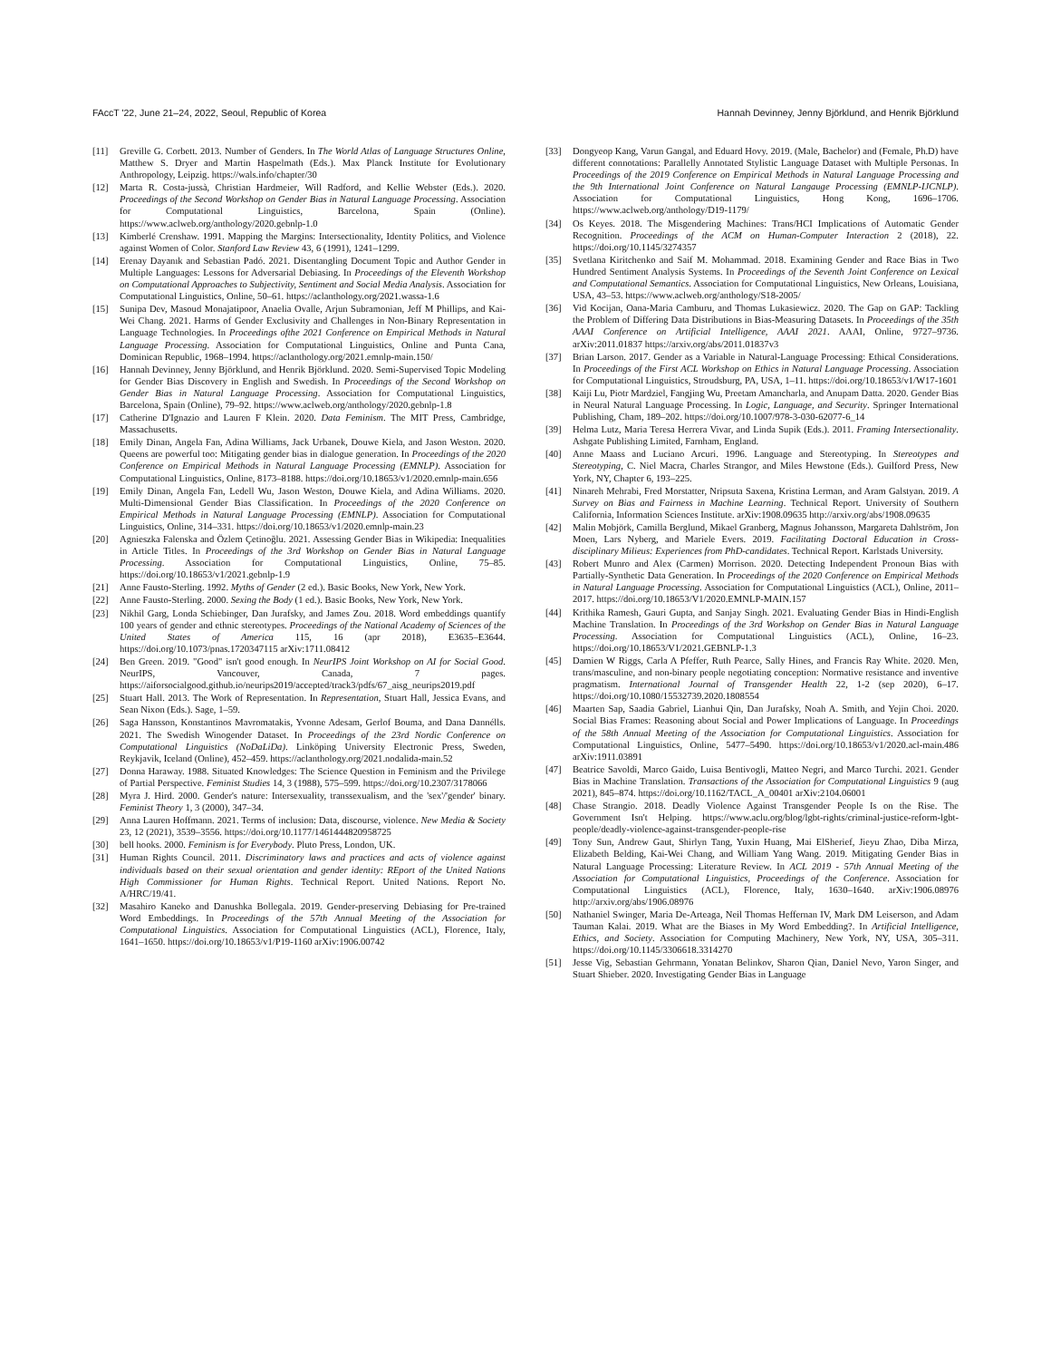FAccT '22, June 21–24, 2022, Seoul, Republic of Korea Hannah Devinney, Jenny Björklund, and Henrik Björklund
[11] Greville G. Corbett. 2013. Number of Genders. In The World Atlas of Language Structures Online, Matthew S. Dryer and Martin Haspelmath (Eds.). Max Planck Institute for Evolutionary Anthropology, Leipzig. https://wals.info/chapter/30
[12] Marta R. Costa-jussà, Christian Hardmeier, Will Radford, and Kellie Webster (Eds.). 2020. Proceedings of the Second Workshop on Gender Bias in Natural Language Processing. Association for Computational Linguistics, Barcelona, Spain (Online). https://www.aclweb.org/anthology/2020.gebnlp-1.0
[13] Kimberlé Crenshaw. 1991. Mapping the Margins: Intersectionality, Identity Politics, and Violence against Women of Color. Stanford Law Review 43, 6 (1991), 1241–1299.
[14] Erenay Dayanık and Sebastian Padó. 2021. Disentangling Document Topic and Author Gender in Multiple Languages: Lessons for Adversarial Debiasing. In Proceedings of the Eleventh Workshop on Computational Approaches to Subjectivity, Sentiment and Social Media Analysis. Association for Computational Linguistics, Online, 50–61. https://aclanthology.org/2021.wassa-1.6
[15] Sunipa Dev, Masoud Monajatipoor, Anaelia Ovalle, Arjun Subramonian, Jeff M Phillips, and Kai-Wei Chang. 2021. Harms of Gender Exclusivity and Challenges in Non-Binary Representation in Language Technologies. In Proceedings ofthe 2021 Conference on Empirical Methods in Natural Language Processing. Association for Computational Linguistics, Online and Punta Cana, Dominican Republic, 1968–1994. https://aclanthology.org/2021.emnlp-main.150/
[16] Hannah Devinney, Jenny Björklund, and Henrik Björklund. 2020. Semi-Supervised Topic Modeling for Gender Bias Discovery in English and Swedish. In Proceedings of the Second Workshop on Gender Bias in Natural Language Processing. Association for Computational Linguistics, Barcelona, Spain (Online), 79–92. https://www.aclweb.org/anthology/2020.gebnlp-1.8
[17] Catherine D'Ignazio and Lauren F Klein. 2020. Data Feminism. The MIT Press, Cambridge, Massachusetts.
[18] Emily Dinan, Angela Fan, Adina Williams, Jack Urbanek, Douwe Kiela, and Jason Weston. 2020. Queens are powerful too: Mitigating gender bias in dialogue generation. In Proceedings of the 2020 Conference on Empirical Methods in Natural Language Processing (EMNLP). Association for Computational Linguistics, Online, 8173–8188. https://doi.org/10.18653/v1/2020.emnlp-main.656
[19] Emily Dinan, Angela Fan, Ledell Wu, Jason Weston, Douwe Kiela, and Adina Williams. 2020. Multi-Dimensional Gender Bias Classification. In Proceedings of the 2020 Conference on Empirical Methods in Natural Language Processing (EMNLP). Association for Computational Linguistics, Online, 314–331. https://doi.org/10.18653/v1/2020.emnlp-main.23
[20] Agnieszka Falenska and Özlem Çetinoğlu. 2021. Assessing Gender Bias in Wikipedia: Inequalities in Article Titles. In Proceedings of the 3rd Workshop on Gender Bias in Natural Language Processing. Association for Computational Linguistics, Online, 75–85. https://doi.org/10.18653/v1/2021.gebnlp-1.9
[21] Anne Fausto-Sterling. 1992. Myths of Gender (2 ed.). Basic Books, New York, New York.
[22] Anne Fausto-Sterling. 2000. Sexing the Body (1 ed.). Basic Books, New York, New York.
[23] Nikhil Garg, Londa Schiebinger, Dan Jurafsky, and James Zou. 2018. Word embeddings quantify 100 years of gender and ethnic stereotypes. Proceedings of the National Academy of Sciences of the United States of America 115, 16 (apr 2018), E3635–E3644. https://doi.org/10.1073/pnas.1720347115 arXiv:1711.08412
[24] Ben Green. 2019. "Good" isn't good enough. In NeurIPS Joint Workshop on AI for Social Good. NeurIPS, Vancouver, Canada, 7 pages. https://aiforsocialgood.github.io/neurips2019/accepted/track3/pdfs/67_aisg_neurips2019.pdf
[25] Stuart Hall. 2013. The Work of Representation. In Representation, Stuart Hall, Jessica Evans, and Sean Nixon (Eds.). Sage, 1–59.
[26] Saga Hansson, Konstantinos Mavromatakis, Yvonne Adesam, Gerlof Bouma, and Dana Dannélls. 2021. The Swedish Winogender Dataset. In Proceedings of the 23rd Nordic Conference on Computational Linguistics (NoDaLiDa). Linköping University Electronic Press, Sweden, Reykjavik, Iceland (Online), 452–459. https://aclanthology.org/2021.nodalida-main.52
[27] Donna Haraway. 1988. Situated Knowledges: The Science Question in Feminism and the Privilege of Partial Perspective. Feminist Studies 14, 3 (1988), 575–599. https://doi.org/10.2307/3178066
[28] Myra J. Hird. 2000. Gender's nature: Intersexuality, transsexualism, and the 'sex'/'gender' binary. Feminist Theory 1, 3 (2000), 347–34.
[29] Anna Lauren Hoffmann. 2021. Terms of inclusion: Data, discourse, violence. New Media & Society 23, 12 (2021), 3539–3556. https://doi.org/10.1177/1461444820958725
[30] bell hooks. 2000. Feminism is for Everybody. Pluto Press, London, UK.
[31] Human Rights Council. 2011. Discriminatory laws and practices and acts of violence against individuals based on their sexual orientation and gender identity: REport of the United Nations High Commissioner for Human Rights. Technical Report. United Nations. Report No. A/HRC/19/41.
[32] Masahiro Kaneko and Danushka Bollegala. 2019. Gender-preserving Debiasing for Pre-trained Word Embeddings. In Proceedings of the 57th Annual Meeting of the Association for Computational Linguistics. Association for Computational Linguistics (ACL), Florence, Italy, 1641–1650. https://doi.org/10.18653/v1/P19-1160 arXiv:1906.00742
[33] Dongyeop Kang, Varun Gangal, and Eduard Hovy. 2019. (Male, Bachelor) and (Female, Ph.D) have different connotations: Parallelly Annotated Stylistic Language Dataset with Multiple Personas. In Proceedings of the 2019 Conference on Empirical Methods in Natural Language Processing and the 9th International Joint Conference on Natural Langauge Processing (EMNLP-IJCNLP). Association for Computational Linguistics, Hong Kong, 1696–1706. https://www.aclweb.org/anthology/D19-1179/
[34] Os Keyes. 2018. The Misgendering Machines: Trans/HCI Implications of Automatic Gender Recognition. Proceedings of the ACM on Human-Computer Interaction 2 (2018), 22. https://doi.org/10.1145/3274357
[35] Svetlana Kiritchenko and Saif M. Mohammad. 2018. Examining Gender and Race Bias in Two Hundred Sentiment Analysis Systems. In Proceedings of the Seventh Joint Conference on Lexical and Computational Semantics. Association for Computational Linguistics, New Orleans, Louisiana, USA, 43–53. https://www.aclweb.org/anthology/S18-2005/
[36] Vid Kocijan, Oana-Maria Camburu, and Thomas Lukasiewicz. 2020. The Gap on GAP: Tackling the Problem of Differing Data Distributions in Bias-Measuring Datasets. In Proceedings of the 35th AAAI Conference on Artificial Intelligence, AAAI 2021. AAAI, Online, 9727–9736. arXiv:2011.01837 https://arxiv.org/abs/2011.01837v3
[37] Brian Larson. 2017. Gender as a Variable in Natural-Language Processing: Ethical Considerations. In Proceedings of the First ACL Workshop on Ethics in Natural Language Processing. Association for Computational Linguistics, Stroudsburg, PA, USA, 1–11. https://doi.org/10.18653/v1/W17-1601
[38] Kaiji Lu, Piotr Mardziel, Fangjing Wu, Preetam Amancharla, and Anupam Datta. 2020. Gender Bias in Neural Natural Language Processing. In Logic, Language, and Security. Springer International Publishing, Cham, 189–202. https://doi.org/10.1007/978-3-030-62077-6_14
[39] Helma Lutz, Maria Teresa Herrera Vivar, and Linda Supik (Eds.). 2011. Framing Intersectionality. Ashgate Publishing Limited, Farnham, England.
[40] Anne Maass and Luciano Arcuri. 1996. Language and Stereotyping. In Stereotypes and Stereotyping, C. Niel Macra, Charles Strangor, and Miles Hewstone (Eds.). Guilford Press, New York, NY, Chapter 6, 193–225.
[41] Ninareh Mehrabi, Fred Morstatter, Nripsuta Saxena, Kristina Lerman, and Aram Galstyan. 2019. A Survey on Bias and Fairness in Machine Learning. Technical Report. University of Southern California, Information Sciences Institute. arXiv:1908.09635 http://arxiv.org/abs/1908.09635
[42] Malin Mobjörk, Camilla Berglund, Mikael Granberg, Magnus Johansson, Margareta Dahlström, Jon Moen, Lars Nyberg, and Mariele Evers. 2019. Facilitating Doctoral Education in Cross-disciplinary Milieus: Experiences from PhD-candidates. Technical Report. Karlstads University.
[43] Robert Munro and Alex (Carmen) Morrison. 2020. Detecting Independent Pronoun Bias with Partially-Synthetic Data Generation. In Proceedings of the 2020 Conference on Empirical Methods in Natural Language Processing. Association for Computational Linguistics (ACL), Online, 2011–2017. https://doi.org/10.18653/V1/2020.EMNLP-MAIN.157
[44] Krithika Ramesh, Gauri Gupta, and Sanjay Singh. 2021. Evaluating Gender Bias in Hindi-English Machine Translation. In Proceedings of the 3rd Workshop on Gender Bias in Natural Language Processing. Association for Computational Linguistics (ACL), Online, 16–23. https://doi.org/10.18653/V1/2021.GEBNLP-1.3
[45] Damien W Riggs, Carla A Pfeffer, Ruth Pearce, Sally Hines, and Francis Ray White. 2020. Men, trans/masculine, and non-binary people negotiating conception: Normative resistance and inventive pragmatism. International Journal of Transgender Health 22, 1-2 (sep 2020), 6–17. https://doi.org/10.1080/15532739.2020.1808554
[46] Maarten Sap, Saadia Gabriel, Lianhui Qin, Dan Jurafsky, Noah A. Smith, and Yejin Choi. 2020. Social Bias Frames: Reasoning about Social and Power Implications of Language. In Proceedings of the 58th Annual Meeting of the Association for Computational Linguistics. Association for Computational Linguistics, Online, 5477–5490. https://doi.org/10.18653/v1/2020.acl-main.486 arXiv:1911.03891
[47] Beatrice Savoldi, Marco Gaido, Luisa Bentivogli, Matteo Negri, and Marco Turchi. 2021. Gender Bias in Machine Translation. Transactions of the Association for Computational Linguistics 9 (aug 2021), 845–874. https://doi.org/10.1162/TACL_A_00401 arXiv:2104.06001
[48] Chase Strangio. 2018. Deadly Violence Against Transgender People Is on the Rise. The Government Isn't Helping. https://www.aclu.org/blog/lgbt-rights/criminal-justice-reform-lgbt-people/deadly-violence-against-transgender-people-rise
[49] Tony Sun, Andrew Gaut, Shirlyn Tang, Yuxin Huang, Mai ElSherief, Jieyu Zhao, Diba Mirza, Elizabeth Belding, Kai-Wei Chang, and William Yang Wang. 2019. Mitigating Gender Bias in Natural Language Processing: Literature Review. In ACL 2019 - 57th Annual Meeting of the Association for Computational Linguistics, Proceedings of the Conference. Association for Computational Linguistics (ACL), Florence, Italy, 1630–1640. arXiv:1906.08976 http://arxiv.org/abs/1906.08976
[50] Nathaniel Swinger, Maria De-Arteaga, Neil Thomas Heffernan IV, Mark DM Leiserson, and Adam Tauman Kalai. 2019. What are the Biases in My Word Embedding?. In Artificial Intelligence, Ethics, and Society. Association for Computing Machinery, New York, NY, USA, 305–311. https://doi.org/10.1145/3306618.3314270
[51] Jesse Vig, Sebastian Gehrmann, Yonatan Belinkov, Sharon Qian, Daniel Nevo, Yaron Singer, and Stuart Shieber. 2020. Investigating Gender Bias in Language